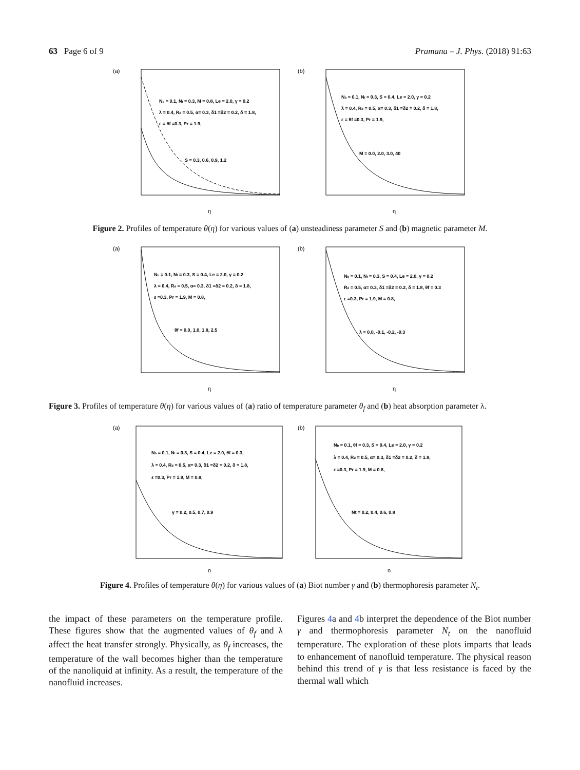63 Page 6 of 9 Pramana – J. Phys. (2018) 91:63
(a)
Nb = 0.1, Nt = 0.3, M = 0.8, Le = 2.0, γ = 0.2
λ = 0.4, Rd = 0.5, α= 0.3, δ1 =δ2 = 0.2, δ = 1.8,
ε = θf =0.3, Pr = 1.9,
S = 0.3, 0.6, 0.9, 1.2
η
(b)
Nb = 0.1, Nt = 0.3, S = 0.4, Le = 2.0, γ = 0.2
λ = 0.4, Rd = 0.5, α= 0.3, δ1 =δ2 = 0.2, δ = 1.8,
ε = θf =0.3, Pr = 1.9,
M = 0.0, 2.0, 3.0, 40
η
Figure 2. Profiles of temperature θ(η) for various values of (a) unsteadiness parameter S and (b) magnetic parameter M.
(a)
Nb = 0.1, Nt = 0.3, S = 0.4, Le = 2.0, γ = 0.2
λ = 0.4, Rd = 0.5, α= 0.3, δ1 =δ2 = 0.2, δ = 1.8,
ε =0.3, Pr = 1.9, M = 0.8,
θf = 0.0, 1.0, 1.8, 2.5
η
(b)
Nb = 0.1, Nt = 0.3, S = 0.4, Le = 2.0, γ = 0.2
Rd = 0.5, α= 0.3, δ1 =δ2 = 0.2, δ = 1.8, θf = 0.3
ε =0.3, Pr = 1.9, M = 0.8,
λ = 0.0, -0.1, -0.2, -0.3
η
Figure 3. Profiles of temperature θ(η) for various values of (a) ratio of temperature parameter θ<sub>f</sub> and (b) heat absorption parameter λ.
(a)
Nb = 0.1, Nt = 0.3, S = 0.4, Le = 2.0, θf = 0.3,
λ = 0.4, Rd = 0.5, α= 0.3, δ1 =δ2 = 0.2, δ = 1.8,
ε =0.3, Pr = 1.9, M = 0.8,
γ = 0.2, 0.5, 0.7, 0.9
η
(b)
Nb = 0.1, θf = 0.3, S = 0.4, Le = 2.0, γ = 0.2
λ = 0.4, Rd = 0.5, α= 0.3, δ1 =δ2 = 0.2, δ = 1.8,
ε =0.3, Pr = 1.9, M = 0.8,
Nt = 0.2, 0.4, 0.6, 0.8
η
Figure 4. Profiles of temperature θ(η) for various values of (a) Biot number γ and (b) thermophoresis parameter N<sub>t</sub>.
the impact of these parameters on the temperature profile. These figures show that the augmented values of θ<sub>f</sub> and λ affect the heat transfer strongly. Physically, as θ<sub>f</sub> increases, the temperature of the wall becomes higher than the temperature of the nanoliquid at infinity. As a result, the temperature of the nanofluid increases.
Figures 4a and 4b interpret the dependence of the Biot number γ and thermophoresis parameter N<sub>t</sub> on the nanofluid temperature. The exploration of these plots imparts that leads to enhancement of nanofluid temperature. The physical reason behind this trend of γ is that less resistance is faced by the thermal wall which